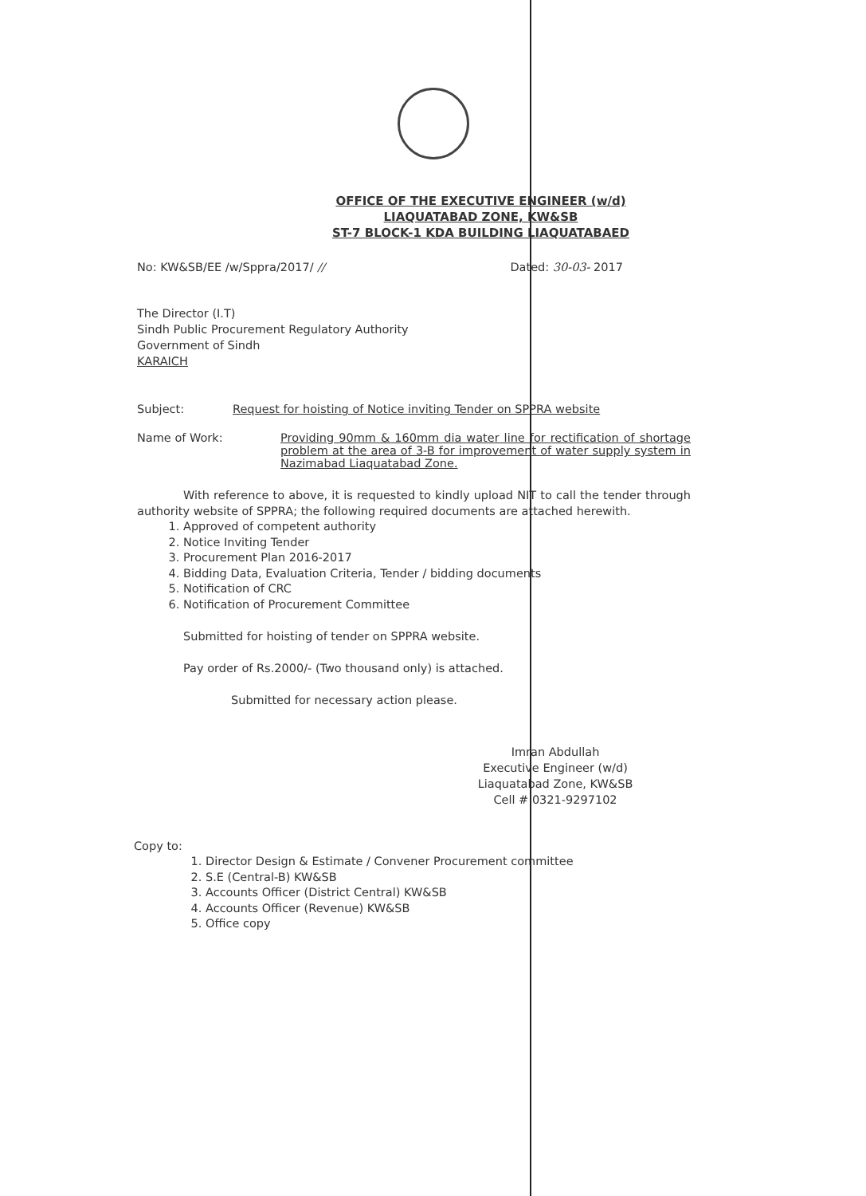OFFICE OF THE EXECUTIVE ENGINEER (w/d)
LIAQUATABAD ZONE, KW&SB
ST-7 BLOCK-1 KDA BUILDING LIAQUATABAED
No: KW&SB/EE /w/Sppra/2017/ // Dated: 30-03- 2017
The Director (I.T)
Sindh Public Procurement Regulatory Authority
Government of Sindh
KARAICH
Subject: Request for hoisting of Notice inviting Tender on SPPRA website
Name of Work: Providing 90mm & 160mm dia water line for rectification of shortage problem at the area of 3-B for improvement of water supply system in Nazimabad Liaquatabad Zone.
With reference to above, it is requested to kindly upload NIT to call the tender through authority website of SPPRA; the following required documents are attached herewith.
1. Approved of competent authority
2. Notice Inviting Tender
3. Procurement Plan 2016-2017
4. Bidding Data, Evaluation Criteria, Tender / bidding documents
5. Notification of CRC
6. Notification of Procurement Committee
Submitted for hoisting of tender on SPPRA website.
Pay order of Rs.2000/- (Two thousand only) is attached.
Submitted for necessary action please.
Imran Abdullah
Executive Engineer (w/d)
Liaquatabad Zone, KW&SB
Cell # 0321-9297102
Copy to:
1. Director Design & Estimate / Convener Procurement committee
2. S.E (Central-B) KW&SB
3. Accounts Officer (District Central) KW&SB
4. Accounts Officer (Revenue) KW&SB
5. Office copy